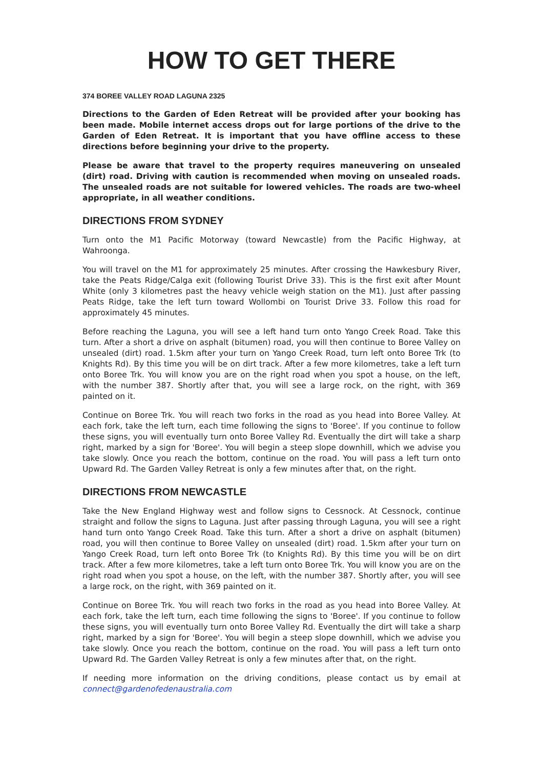HOW TO GET THERE
374 BOREE VALLEY ROAD LAGUNA 2325
Directions to the Garden of Eden Retreat will be provided after your booking has been made. Mobile internet access drops out for large portions of the drive to the Garden of Eden Retreat. It is important that you have offline access to these directions before beginning your drive to the property.
Please be aware that travel to the property requires maneuvering on unsealed (dirt) road. Driving with caution is recommended when moving on unsealed roads. The unsealed roads are not suitable for lowered vehicles. The roads are two-wheel appropriate, in all weather conditions.
DIRECTIONS FROM SYDNEY
Turn onto the M1 Pacific Motorway (toward Newcastle) from the Pacific Highway, at Wahroonga.
You will travel on the M1 for approximately 25 minutes. After crossing the Hawkesbury River, take the Peats Ridge/Calga exit (following Tourist Drive 33). This is the first exit after Mount White (only 3 kilometres past the heavy vehicle weigh station on the M1). Just after passing Peats Ridge, take the left turn toward Wollombi on Tourist Drive 33. Follow this road for approximately 45 minutes.
Before reaching the Laguna, you will see a left hand turn onto Yango Creek Road. Take this turn. After a short a drive on asphalt (bitumen) road, you will then continue to Boree Valley on unsealed (dirt) road. 1.5km after your turn on Yango Creek Road, turn left onto Boree Trk (to Knights Rd). By this time you will be on dirt track. After a few more kilometres, take a left turn onto Boree Trk. You will know you are on the right road when you spot a house, on the left, with the number 387. Shortly after that, you will see a large rock, on the right, with 369 painted on it.
Continue on Boree Trk. You will reach two forks in the road as you head into Boree Valley. At each fork, take the left turn, each time following the signs to 'Boree'. If you continue to follow these signs, you will eventually turn onto Boree Valley Rd. Eventually the dirt will take a sharp right, marked by a sign for 'Boree'. You will begin a steep slope downhill, which we advise you take slowly. Once you reach the bottom, continue on the road. You will pass a left turn onto Upward Rd. The Garden Valley Retreat is only a few minutes after that, on the right.
DIRECTIONS FROM NEWCASTLE
Take the New England Highway west and follow signs to Cessnock. At Cessnock, continue straight and follow the signs to Laguna. Just after passing through Laguna, you will see a right hand turn onto Yango Creek Road. Take this turn. After a short a drive on asphalt (bitumen) road, you will then continue to Boree Valley on unsealed (dirt) road. 1.5km after your turn on Yango Creek Road, turn left onto Boree Trk (to Knights Rd). By this time you will be on dirt track. After a few more kilometres, take a left turn onto Boree Trk. You will know you are on the right road when you spot a house, on the left, with the number 387. Shortly after, you will see a large rock, on the right, with 369 painted on it.
Continue on Boree Trk. You will reach two forks in the road as you head into Boree Valley. At each fork, take the left turn, each time following the signs to 'Boree'. If you continue to follow these signs, you will eventually turn onto Boree Valley Rd. Eventually the dirt will take a sharp right, marked by a sign for 'Boree'. You will begin a steep slope downhill, which we advise you take slowly. Once you reach the bottom, continue on the road. You will pass a left turn onto Upward Rd. The Garden Valley Retreat is only a few minutes after that, on the right.
If needing more information on the driving conditions, please contact us by email at connect@gardenofedenaustralia.com